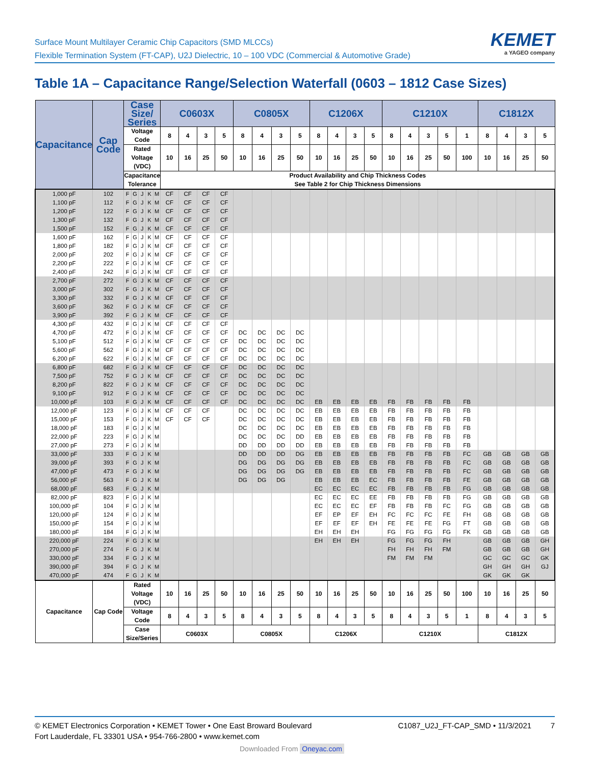Surface Mount Multilayer Ceramic Chip Capacitors (SMD MLCCs)
Flexible Termination System (FT-CAP), U2J Dielectric, 10 – 100 VDC (Commercial & Automotive Grade)
KEMET
a YAGEO company
Table 1A – Capacitance Range/Selection Waterfall (0603 – 1812 Case Sizes)
| Capacitance | Cap Code | Case Size/ Series | | | | | C0603X | | | | C0805X | | | | C1206X | | | | C1210X | | | | | C1812X | | | |
| --- | --- | --- | --- | --- | --- | --- | --- | --- | --- | --- | --- | --- | --- | --- | --- | --- | --- | --- | --- | --- | --- | --- | --- | --- | --- | --- | --- |
| | | Voltage Code | | | | | 8 | 4 | 3 | 5 | 8 | 4 | 3 | 5 | 8 | 4 | 3 | 5 | 8 | 4 | 3 | 5 | 1 | 8 | 4 | 3 | 5 |
| | | Rated Voltage (VDC) | | | | | 10 | 16 | 25 | 50 | 10 | 16 | 25 | 50 | 10 | 16 | 25 | 50 | 10 | 16 | 25 | 50 | 100 | 10 | 16 | 25 | 50 |
| | | Capacitance Tolerance | | | | | Product Availability and Chip Thickness Codes See Table 2 for Chip Thickness Dimensions | | | | | | | | | | | | | | | | | | | | |
| 1,000 pF | 102 | F | G | J | K | M | CF | CF | CF | CF | | | | | | | | | | | | | | | | | |
| 1,100 pF | 112 | F | G | J | K | M | CF | CF | CF | CF | | | | | | | | | | | | | | | | | |
| 1,200 pF | 122 | F | G | J | K | M | CF | CF | CF | CF | | | | | | | | | | | | | | | | | |
| 1,300 pF | 132 | F | G | J | K | M | CF | CF | CF | CF | | | | | | | | | | | | | | | | | |
| 1,500 pF | 152 | F | G | J | K | M | CF | CF | CF | CF | | | | | | | | | | | | | | | | | |
| 1,600 pF | 162 | F | G | J | K | M | CF | CF | CF | CF | | | | | | | | | | | | | | | | | |
| 1,800 pF | 182 | F | G | J | K | M | CF | CF | CF | CF | | | | | | | | | | | | | | | | | |
| 2,000 pF | 202 | F | G | J | K | M | CF | CF | CF | CF | | | | | | | | | | | | | | | | | |
| 2,200 pF | 222 | F | G | J | K | M | CF | CF | CF | CF | | | | | | | | | | | | | | | | | |
| 2,400 pF | 242 | F | G | J | K | M | CF | CF | CF | CF | | | | | | | | | | | | | | | | | |
| 2,700 pF | 272 | F | G | J | K | M | CF | CF | CF | CF | | | | | | | | | | | | | | | | | |
| 3,000 pF | 302 | F | G | J | K | M | CF | CF | CF | CF | | | | | | | | | | | | | | | | | |
| 3,300 pF | 332 | F | G | J | K | M | CF | CF | CF | CF | | | | | | | | | | | | | | | | | |
| 3,600 pF | 362 | F | G | J | K | M | CF | CF | CF | CF | | | | | | | | | | | | | | | | | |
| 3,900 pF | 392 | F | G | J | K | M | CF | CF | CF | CF | | | | | | | | | | | | | | | | | |
| 4,300 pF | 432 | F | G | J | K | M | CF | CF | CF | CF | | | | | | | | | | | | | | | | | |
| 4,700 pF | 472 | F | G | J | K | M | CF | CF | CF | CF | DC | DC | DC | DC | | | | | | | | | | | | | |
| 5,100 pF | 512 | F | G | J | K | M | CF | CF | CF | CF | DC | DC | DC | DC | | | | | | | | | | | | | |
| 5,600 pF | 562 | F | G | J | K | M | CF | CF | CF | CF | DC | DC | DC | DC | | | | | | | | | | | | | |
| 6,200 pF | 622 | F | G | J | K | M | CF | CF | CF | CF | DC | DC | DC | DC | | | | | | | | | | | | | |
| 6,800 pF | 682 | F | G | J | K | M | CF | CF | CF | CF | DC | DC | DC | DC | | | | | | | | | | | | | |
| 7,500 pF | 752 | F | G | J | K | M | CF | CF | CF | CF | DC | DC | DC | DC | | | | | | | | | | | | | |
| 8,200 pF | 822 | F | G | J | K | M | CF | CF | CF | CF | DC | DC | DC | DC | | | | | | | | | | | | | |
| 9,100 pF | 912 | F | G | J | K | M | CF | CF | CF | CF | DC | DC | DC | DC | | | | | | | | | | | | | |
| 10,000 pF | 103 | F | G | J | K | M | CF | CF | CF | CF | DC | DC | DC | DC | EB | EB | EB | EB | FB | FB | FB | FB | FB | | | | |
| 12,000 pF | 123 | F | G | J | K | M | CF | CF | CF | | DC | DC | DC | DC | EB | EB | EB | EB | FB | FB | FB | FB | FB | | | | |
| 15,000 pF | 153 | F | G | J | K | M | CF | CF | CF | | DC | DC | DC | DC | EB | EB | EB | EB | FB | FB | FB | FB | FB | | | | |
| 18,000 pF | 183 | F | G | J | K | M | | | | | DC | DC | DC | DC | EB | EB | EB | EB | FB | FB | FB | FB | FB | | | | |
| 22,000 pF | 223 | F | G | J | K | M | | | | | DC | DC | DC | DD | EB | EB | EB | EB | FB | FB | FB | FB | FB | | | | |
| 27,000 pF | 273 | F | G | J | K | M | | | | | DD | DD | DD | DD | EB | EB | EB | EB | FB | FB | FB | FB | FB | | | | |
| 33,000 pF | 333 | F | G | J | K | M | | | | | DD | DD | DD | DG | EB | EB | EB | EB | FB | FB | FB | FB | FC | GB | GB | GB | GB |
| 39,000 pF | 393 | F | G | J | K | M | | | | | DG | DG | DG | DG | EB | EB | EB | EB | FB | FB | FB | FB | FC | GB | GB | GB | GB |
| 47,000 pF | 473 | F | G | J | K | M | | | | | DG | DG | DG | DG | EB | EB | EB | EB | FB | FB | FB | FB | FC | GB | GB | GB | GB |
| 56,000 pF | 563 | F | G | J | K | M | | | | | DG | DG | DG | | EB | EB | EB | EC | FB | FB | FB | FB | FE | GB | GB | GB | GB |
| 68,000 pF | 683 | F | G | J | K | M | | | | | | | | | EC | EC | EC | EC | FB | FB | FB | FB | FG | GB | GB | GB | GB |
| 82,000 pF | 823 | F | G | J | K | M | | | | | | | | | EC | EC | EC | EE | FB | FB | FB | FB | FG | GB | GB | GB | GB |
| 100,000 pF | 104 | F | G | J | K | M | | | | | | | | | EC | EC | EC | EF | FB | FB | FB | FC | FG | GB | GB | GB | GB |
| 120,000 pF | 124 | F | G | J | K | M | | | | | | | | | EF | EP | EF | EH | FC | FC | FC | FE | FH | GB | GB | GB | GB |
| 150,000 pF | 154 | F | G | J | K | M | | | | | | | | | EF | EF | EF | EH | FE | FE | FE | FG | FT | GB | GB | GB | GB |
| 180,000 pF | 184 | F | G | J | K | M | | | | | | | | | EH | EH | EH | | FG | FG | FG | FG | FK | GB | GB | GB | GB |
| 220,000 pF | 224 | F | G | J | K | M | | | | | | | | | EH | EH | EH | | FG | FG | FG | FH | | GB | GB | GB | GH |
| 270,000 pF | 274 | F | G | J | K | M | | | | | | | | | | | | | FH | FH | FH | FM | | GB | GB | GB | GH |
| 330,000 pF | 334 | F | G | J | K | M | | | | | | | | | | | | | FM | FM | FM | | | GC | GC | GC | GK |
| 390,000 pF | 394 | F | G | J | K | M | | | | | | | | | | | | | | | | | | GH | GH | GH | GJ |
| 470,000 pF | 474 | F | G | J | K | M | | | | | | | | | | | | | | | | | | GK | GK | GK | |
| Capacitance | Cap Code | Rated Voltage (VDC) | | | | | 10 | 16 | 25 | 50 | 10 | 16 | 25 | 50 | 10 | 16 | 25 | 50 | 10 | 16 | 25 | 50 | 100 | 10 | 16 | 25 | 50 |
| | | Voltage Code | | | | | 8 | 4 | 3 | 5 | 8 | 4 | 3 | 5 | 8 | 4 | 3 | 5 | 8 | 4 | 3 | 5 | 1 | 8 | 4 | 3 | 5 |
| | | Case Size/Series | | | | | C0603X | | | | C0805X | | | | C1206X | | | | C1210X | | | | | C1812X | | | |
© KEMET Electronics Corporation • KEMET Tower • One East Broward Boulevard
Fort Lauderdale, FL 33301 USA • 954-766-2800 • www.kemet.com
C1087_U2J_FT-CAP_SMD • 11/3/2021 7
Downloaded From Oneyac.com